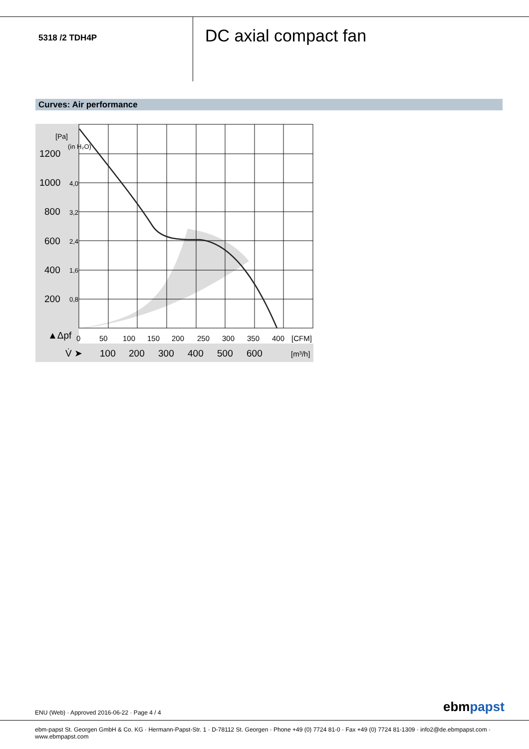5318 /2 TDH4P DC axial compact fan
Curves: Air performance
1200
1000
800
600
400
200
[Pa]
(in H₂O)
4,0
3,2
2,4
1,6
0,8
▲Δpf
0
50
100
150
200
250
300
350
400
[CFM]
V̇ ➤
100
200
300
400
500
600
[m³/h]
ENU (Web) · Approved 2016-06-22 · Page 4 / 4
ebmpapst
ebm-papst St. Georgen GmbH & Co. KG · Hermann-Papst-Str. 1 · D-78112 St. Georgen · Phone +49 (0) 7724 81-0 · Fax +49 (0) 7724 81-1309 · info2@de.ebmpapst.com · www.ebmpapst.com